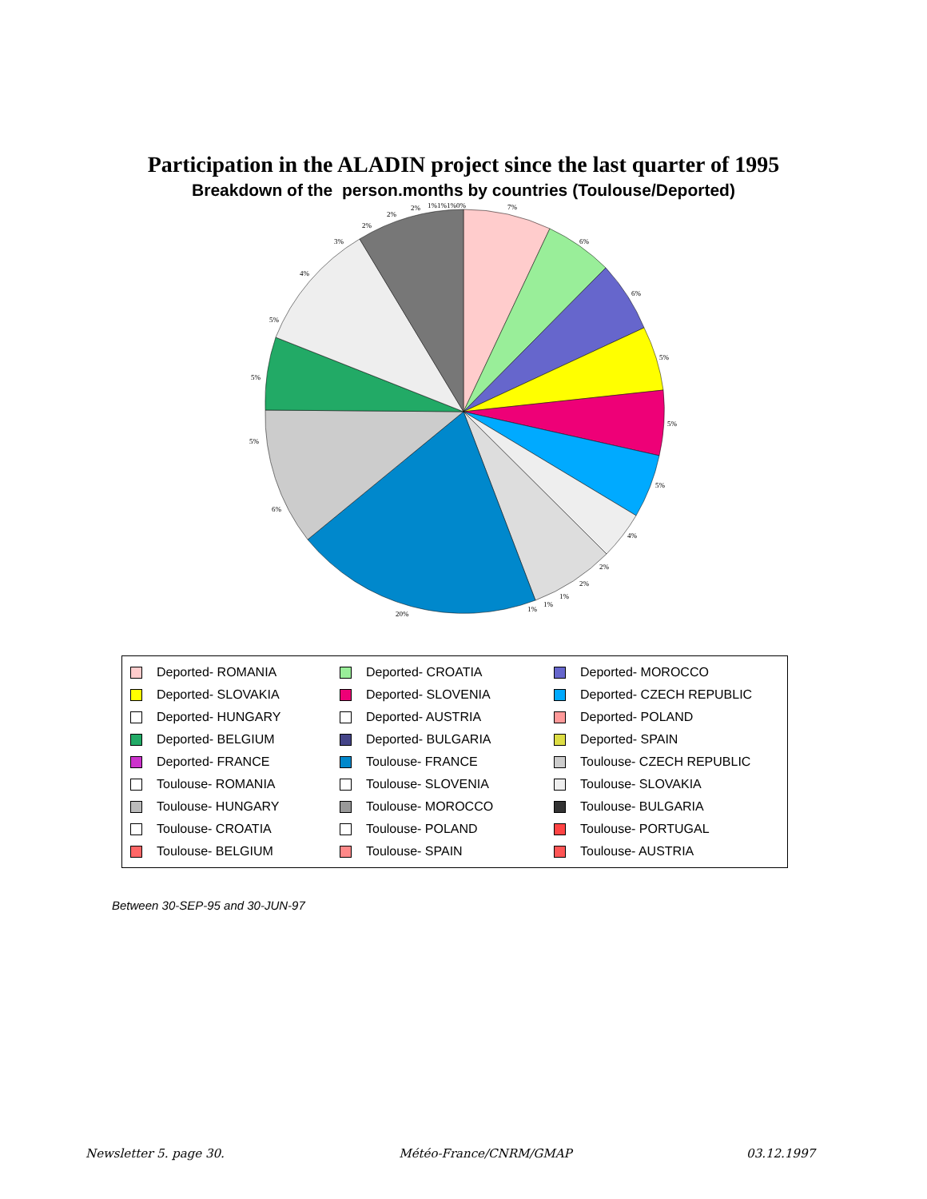Participation in the ALADIN project since the last quarter of 1995
Breakdown of the person.months by countries (Toulouse/Deported)
7%
6%
6%
5%
5%
5%
4%
2%
2%
1%
1%
1%
20%
6%
5%
5%
5%
4%
3%
2%
2%
2%
1%1%1%0%
Deported- ROMANIA
Deported- CROATIA
Deported- MOROCCO
Deported- SLOVAKIA
Deported- SLOVENIA
Deported- CZECH REPUBLIC
Deported- HUNGARY
Deported- AUSTRIA
Deported- POLAND
Deported- BELGIUM
Deported- BULGARIA
Deported- SPAIN
Deported- FRANCE
Toulouse- FRANCE
Toulouse- CZECH REPUBLIC
Toulouse- ROMANIA
Toulouse- SLOVENIA
Toulouse- SLOVAKIA
Toulouse- HUNGARY
Toulouse- MOROCCO
Toulouse- BULGARIA
Toulouse- CROATIA
Toulouse- POLAND
Toulouse- PORTUGAL
Toulouse- BELGIUM
Toulouse- SPAIN
Toulouse- AUSTRIA
Between 30-SEP-95 and 30-JUN-97
Newsletter 5. page 30. Météo-France/CNRM/GMAP 03.12.1997